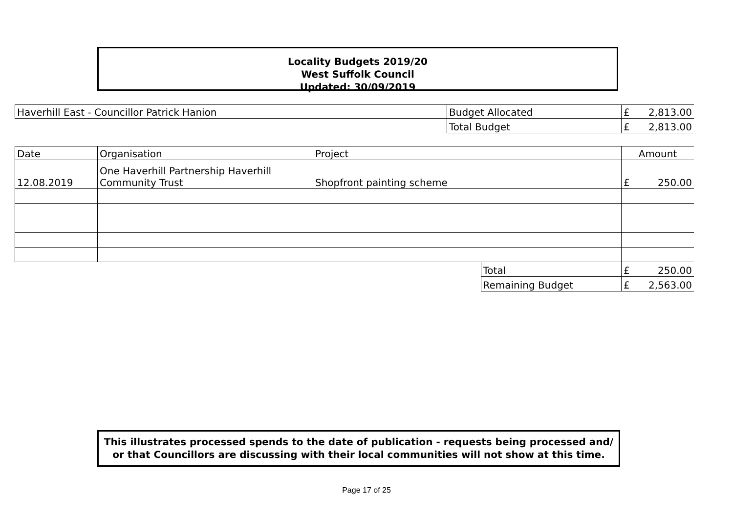Locality Budgets 2019/20
West Suffolk Council
Updated: 30/09/2019
| Haverhill East - Councillor Patrick Hanion | Budget Allocated | £ 2,813.00 |
| | Total Budget | £ 2,813.00 |
| Date | Organisation | Project | | Amount |
| 12.08.2019 | One Haverhill Partnership Haverhill Community Trust | Shopfront painting scheme | | £ 250.00 |
| | | | Total | £ 250.00 |
| | | | Remaining Budget | £ 2,563.00 |
This illustrates processed spends to the date of publication - requests being processed and/ or that Councillors are discussing with their local communities will not show at this time.
Page 17 of 25